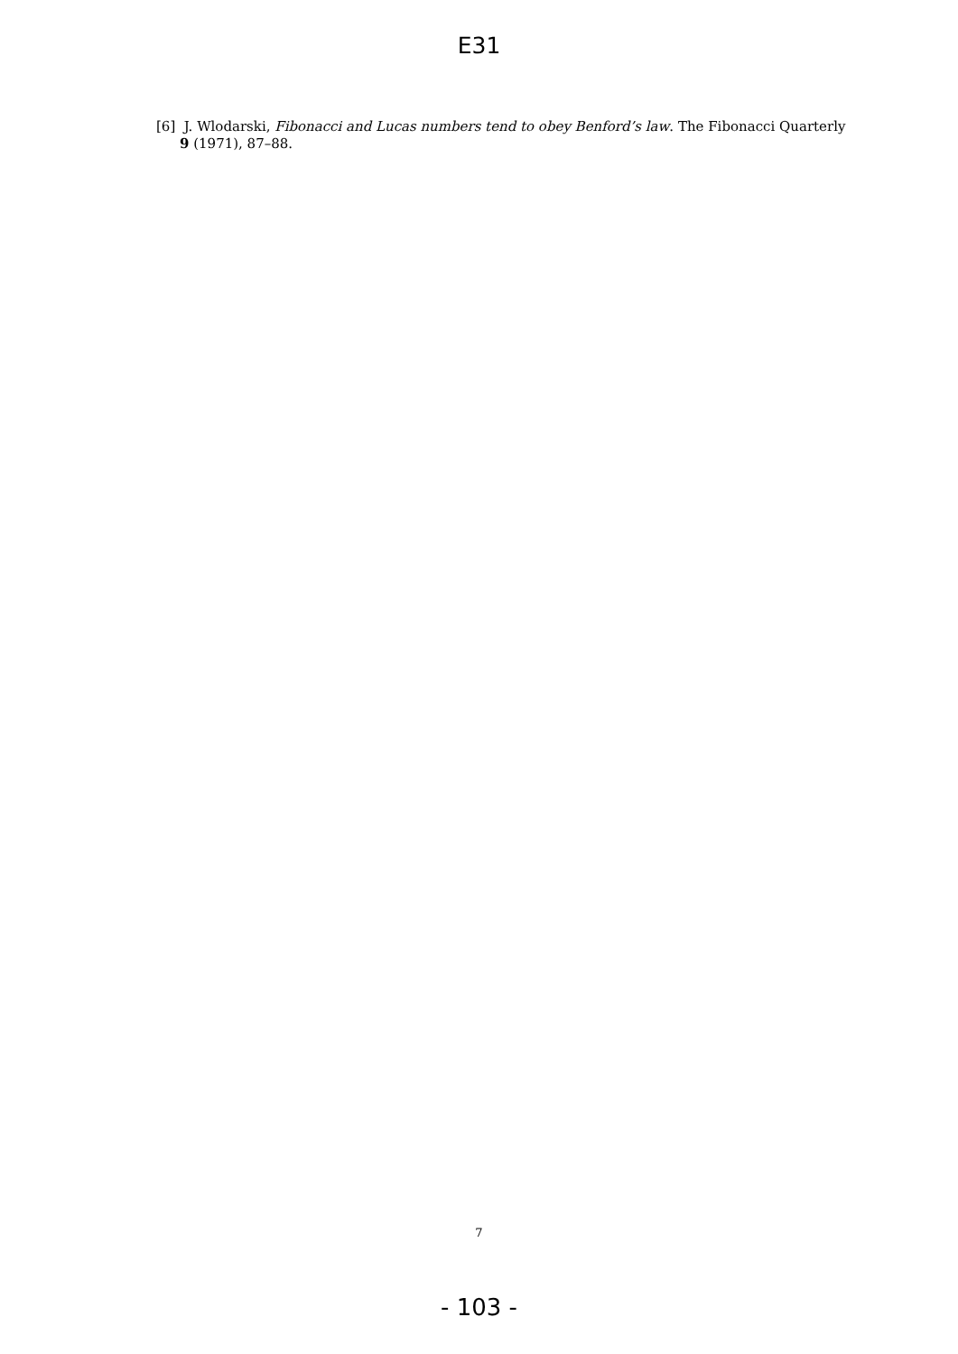E31
[6] J. Wlodarski, Fibonacci and Lucas numbers tend to obey Benford’s law. The Fibonacci Quarterly
9 (1971), 87–88.
7
- 103 -